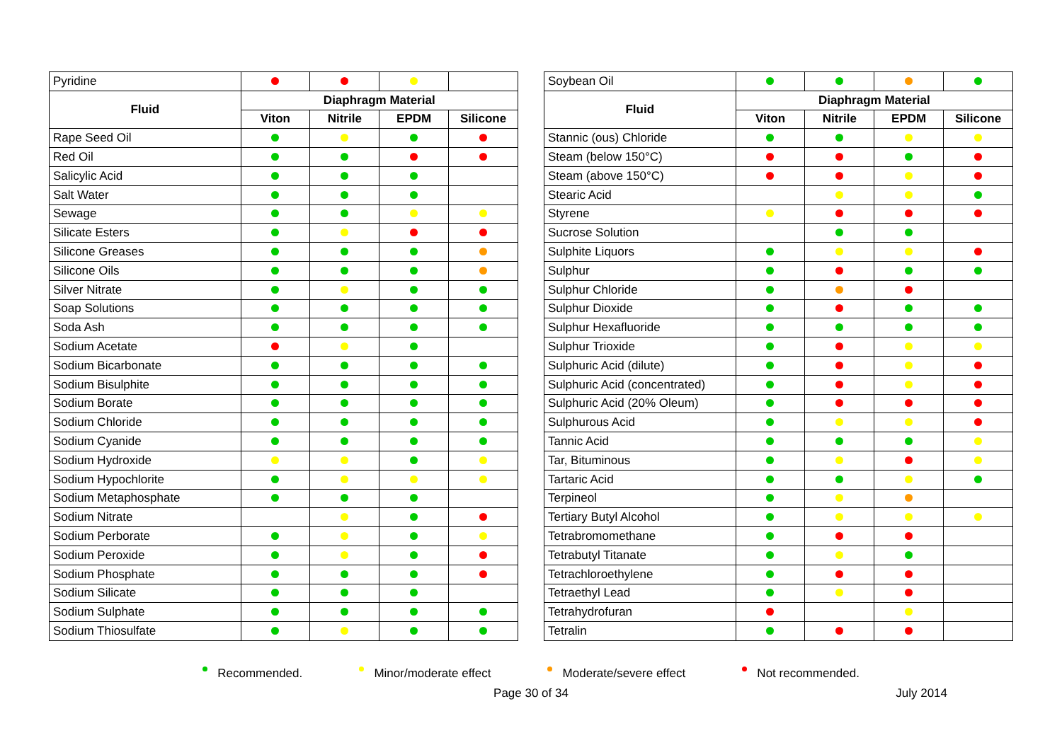| Pyridine | | | | |
| Fluid | Diaphragm Material | | | |
| | Viton | Nitrile | EPDM | Silicone |
| Rape Seed Oil | | | | |
| Red Oil | | | | |
| Salicylic Acid | | | | |
| Salt Water | | | | |
| Sewage | | | | |
| Silicate Esters | | | | |
| Silicone Greases | | | | |
| Silicone Oils | | | | |
| Silver Nitrate | | | | |
| Soap Solutions | | | | |
| Soda Ash | | | | |
| Sodium Acetate | | | | |
| Sodium Bicarbonate | | | | |
| Sodium Bisulphite | | | | |
| Sodium Borate | | | | |
| Sodium Chloride | | | | |
| Sodium Cyanide | | | | |
| Sodium Hydroxide | | | | |
| Sodium Hypochlorite | | | | |
| Sodium Metaphosphate | | | | |
| Sodium Nitrate | | | | |
| Sodium Perborate | | | | |
| Sodium Peroxide | | | | |
| Sodium Phosphate | | | | |
| Sodium Silicate | | | | |
| Sodium Sulphate | | | | |
| Sodium Thiosulfate | | | | |
| Soybean Oil | | | | |
| Fluid | Diaphragm Material | | | |
| | Viton | Nitrile | EPDM | Silicone |
| Stannic (ous) Chloride | | | | |
| Steam (below 150°C) | | | | |
| Steam (above 150°C) | | | | |
| Stearic Acid | | | | |
| Styrene | | | | |
| Sucrose Solution | | | | |
| Sulphite Liquors | | | | |
| Sulphur | | | | |
| Sulphur Chloride | | | | |
| Sulphur Dioxide | | | | |
| Sulphur Hexafluoride | | | | |
| Sulphur Trioxide | | | | |
| Sulphuric Acid (dilute) | | | | |
| Sulphuric Acid (concentrated) | | | | |
| Sulphuric Acid (20% Oleum) | | | | |
| Sulphurous Acid | | | | |
| Tannic Acid | | | | |
| Tar, Bituminous | | | | |
| Tartaric Acid | | | | |
| Terpineol | | | | |
| Tertiary Butyl Alcohol | | | | |
| Tetrabromomethane | | | | |
| Tetrabutyl Titanate | | | | |
| Tetrachloroethylene | | | | |
| Tetraethyl Lead | | | | |
| Tetrahydrofuran | | | | |
| Tetralin | | | | |
Recommended. Minor/moderate effect Moderate/severe effect Not recommended.
Page 30 of 34 July 2014